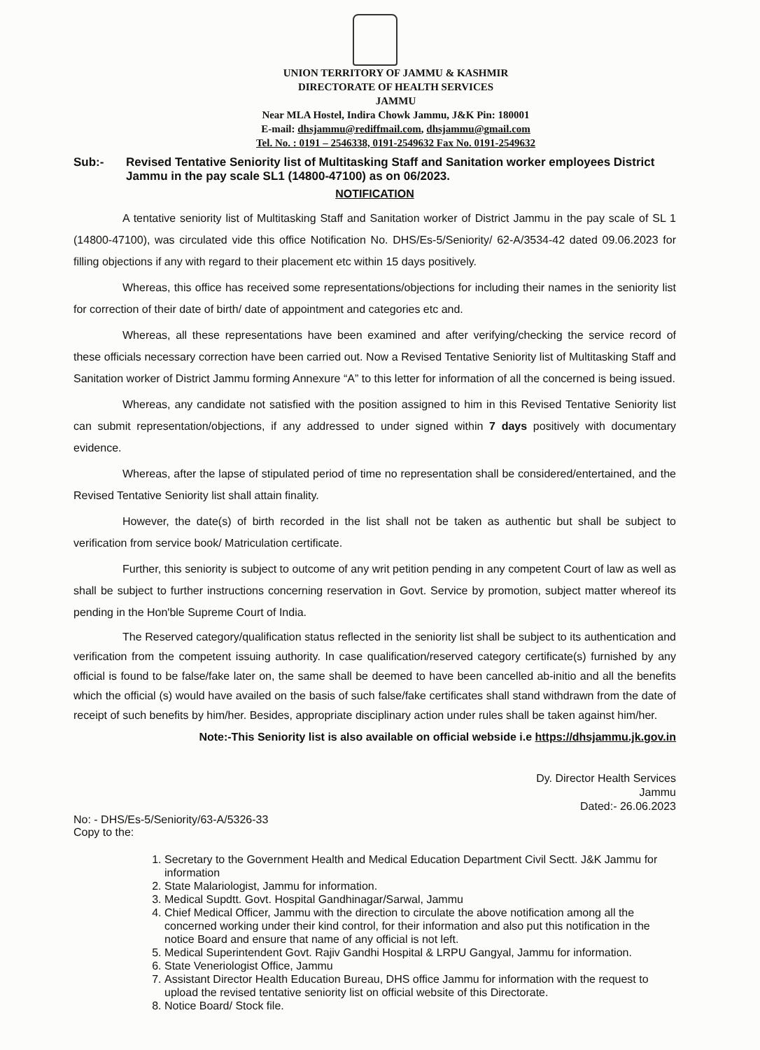UNION TERRITORY OF JAMMU & KASHMIR
DIRECTORATE OF HEALTH SERVICES
JAMMU
Near MLA Hostel, Indira Chowk Jammu, J&K Pin: 180001
E-mail: dhsjammu@rediffmail.com, dhsjammu@gmail.com
Tel. No. : 0191 – 2546338, 0191-2549632 Fax No. 0191-2549632
Sub:- Revised Tentative Seniority list of Multitasking Staff and Sanitation worker employees District Jammu in the pay scale SL1 (14800-47100) as on 06/2023.
NOTIFICATION
A tentative seniority list of Multitasking Staff and Sanitation worker of District Jammu in the pay scale of SL 1 (14800-47100), was circulated vide this office Notification No. DHS/Es-5/Seniority/ 62-A/3534-42 dated 09.06.2023 for filling objections if any with regard to their placement etc within 15 days positively.
Whereas, this office has received some representations/objections for including their names in the seniority list for correction of their date of birth/ date of appointment and categories etc and.
Whereas, all these representations have been examined and after verifying/checking the service record of these officials necessary correction have been carried out. Now a Revised Tentative Seniority list of Multitasking Staff and Sanitation worker of District Jammu forming Annexure “A” to this letter for information of all the concerned is being issued.
Whereas, any candidate not satisfied with the position assigned to him in this Revised Tentative Seniority list can submit representation/objections, if any addressed to under signed within 7 days positively with documentary evidence.
Whereas, after the lapse of stipulated period of time no representation shall be considered/entertained, and the Revised Tentative Seniority list shall attain finality.
However, the date(s) of birth recorded in the list shall not be taken as authentic but shall be subject to verification from service book/ Matriculation certificate.
Further, this seniority is subject to outcome of any writ petition pending in any competent Court of law as well as shall be subject to further instructions concerning reservation in Govt. Service by promotion, subject matter whereof its pending in the Hon'ble Supreme Court of India.
The Reserved category/qualification status reflected in the seniority list shall be subject to its authentication and verification from the competent issuing authority. In case qualification/reserved category certificate(s) furnished by any official is found to be false/fake later on, the same shall be deemed to have been cancelled ab-initio and all the benefits which the official (s) would have availed on the basis of such false/fake certificates shall stand withdrawn from the date of receipt of such benefits by him/her. Besides, appropriate disciplinary action under rules shall be taken against him/her.
Note:-This Seniority list is also available on official webside i.e https://dhsjammu.jk.gov.in
Dy. Director Health Services
Jammu
Dated:- 26.06.2023
No: - DHS/Es-5/Seniority/63-A/5326-33
Copy to the:
1. Secretary to the Government Health and Medical Education Department Civil Sectt. J&K Jammu for information
2. State Malariologist, Jammu for information.
3. Medical Supdtt. Govt. Hospital Gandhinagar/Sarwal, Jammu
4. Chief Medical Officer, Jammu with the direction to circulate the above notification among all the concerned working under their kind control, for their information and also put this notification in the notice Board and ensure that name of any official is not left.
5. Medical Superintendent Govt. Rajiv Gandhi Hospital & LRPU Gangyal, Jammu for information.
6. State Veneriologist Office, Jammu
7. Assistant Director Health Education Bureau, DHS office Jammu for information with the request to upload the revised tentative seniority list on official website of this Directorate.
8. Notice Board/ Stock file.